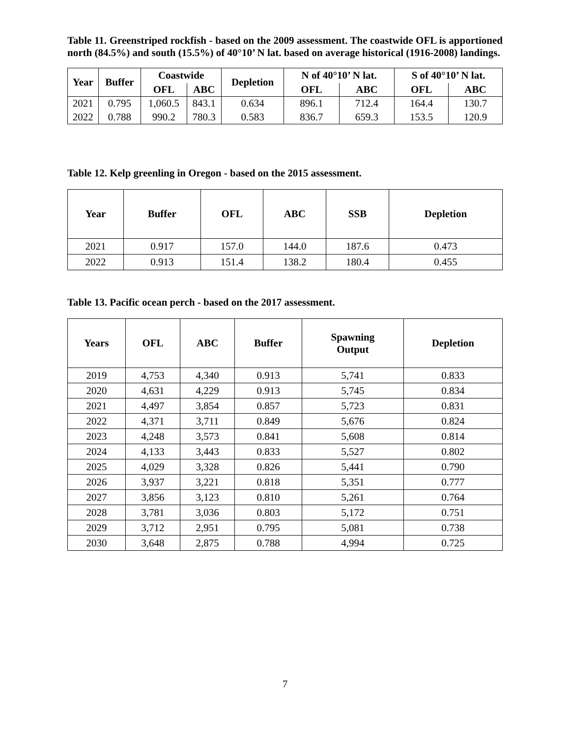Table 11. Greenstriped rockfish - based on the 2009 assessment. The coastwide OFL is apportioned north (84.5%) and south (15.5%) of 40°10’ N lat. based on average historical (1916-2008) landings.
| Year | Buffer | Coastwide | | Depletion | N of 40°10’ N lat. | | S of 40°10’ N lat. | |
| --- | --- | --- | --- | --- | --- | --- | --- | --- |
| | | OFL | ABC | | OFL | ABC | OFL | ABC |
| 2021 | 0.795 | 1,060.5 | 843.1 | 0.634 | 896.1 | 712.4 | 164.4 | 130.7 |
| 2022 | 0.788 | 990.2 | 780.3 | 0.583 | 836.7 | 659.3 | 153.5 | 120.9 |
Table 12. Kelp greenling in Oregon - based on the 2015 assessment.
| Year | Buffer | OFL | ABC | SSB | Depletion |
| --- | --- | --- | --- | --- | --- |
| 2021 | 0.917 | 157.0 | 144.0 | 187.6 | 0.473 |
| 2022 | 0.913 | 151.4 | 138.2 | 180.4 | 0.455 |
Table 13. Pacific ocean perch - based on the 2017 assessment.
| Years | OFL | ABC | Buffer | Spawning Output | Depletion |
| --- | --- | --- | --- | --- | --- |
| 2019 | 4,753 | 4,340 | 0.913 | 5,741 | 0.833 |
| 2020 | 4,631 | 4,229 | 0.913 | 5,745 | 0.834 |
| 2021 | 4,497 | 3,854 | 0.857 | 5,723 | 0.831 |
| 2022 | 4,371 | 3,711 | 0.849 | 5,676 | 0.824 |
| 2023 | 4,248 | 3,573 | 0.841 | 5,608 | 0.814 |
| 2024 | 4,133 | 3,443 | 0.833 | 5,527 | 0.802 |
| 2025 | 4,029 | 3,328 | 0.826 | 5,441 | 0.790 |
| 2026 | 3,937 | 3,221 | 0.818 | 5,351 | 0.777 |
| 2027 | 3,856 | 3,123 | 0.810 | 5,261 | 0.764 |
| 2028 | 3,781 | 3,036 | 0.803 | 5,172 | 0.751 |
| 2029 | 3,712 | 2,951 | 0.795 | 5,081 | 0.738 |
| 2030 | 3,648 | 2,875 | 0.788 | 4,994 | 0.725 |
7